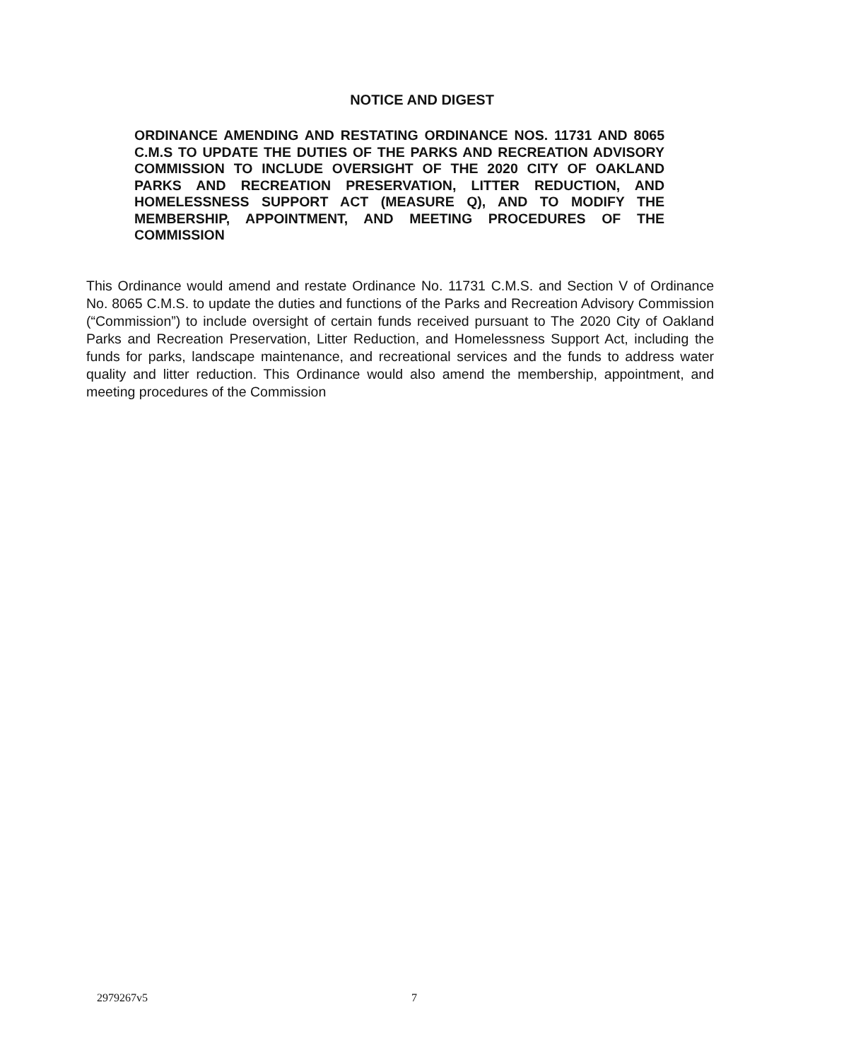NOTICE AND DIGEST
ORDINANCE AMENDING AND RESTATING ORDINANCE NOS. 11731 AND 8065 C.M.S TO UPDATE THE DUTIES OF THE PARKS AND RECREATION ADVISORY COMMISSION TO INCLUDE OVERSIGHT OF THE 2020 CITY OF OAKLAND PARKS AND RECREATION PRESERVATION, LITTER REDUCTION, AND HOMELESSNESS SUPPORT ACT (MEASURE Q), AND TO MODIFY THE MEMBERSHIP, APPOINTMENT, AND MEETING PROCEDURES OF THE COMMISSION
This Ordinance would amend and restate Ordinance No. 11731 C.M.S. and Section V of Ordinance No. 8065 C.M.S. to update the duties and functions of the Parks and Recreation Advisory Commission (“Commission”) to include oversight of certain funds received pursuant to The 2020 City of Oakland Parks and Recreation Preservation, Litter Reduction, and Homelessness Support Act, including the funds for parks, landscape maintenance, and recreational services and the funds to address water quality and litter reduction. This Ordinance would also amend the membership, appointment, and meeting procedures of the Commission
2979267v5 7